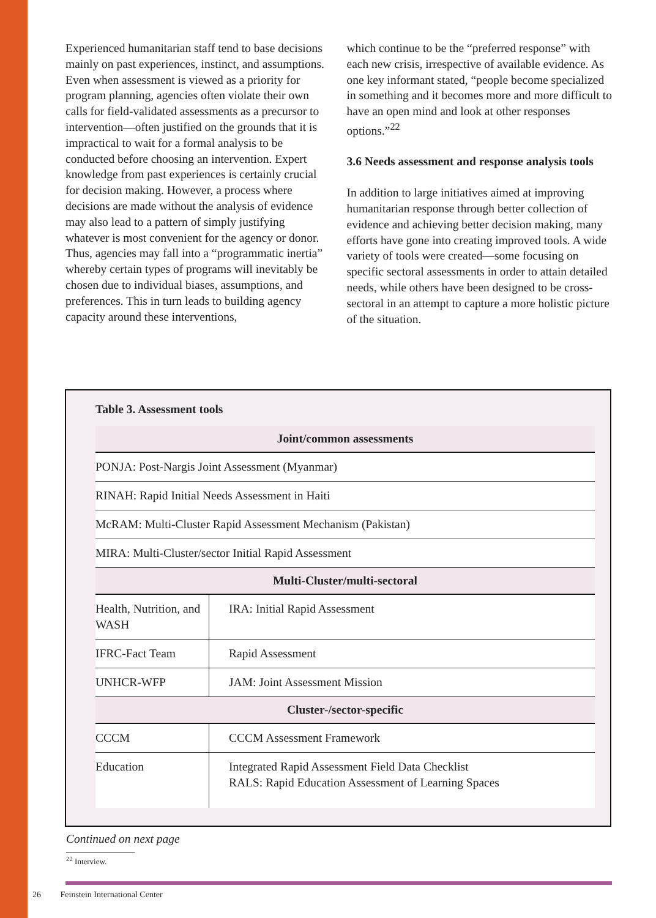Experienced humanitarian staff tend to base decisions mainly on past experiences, instinct, and assumptions. Even when assessment is viewed as a priority for program planning, agencies often violate their own calls for field-validated assessments as a precursor to intervention—often justified on the grounds that it is impractical to wait for a formal analysis to be conducted before choosing an intervention. Expert knowledge from past experiences is certainly crucial for decision making. However, a process where decisions are made without the analysis of evidence may also lead to a pattern of simply justifying whatever is most convenient for the agency or donor. Thus, agencies may fall into a “programmatic inertia” whereby certain types of programs will inevitably be chosen due to individual biases, assumptions, and preferences. This in turn leads to building agency capacity around these interventions,
which continue to be the “preferred response” with each new crisis, irrespective of available evidence. As one key informant stated, “people become specialized in something and it becomes more and more difficult to have an open mind and look at other responses options.”<sup>22</sup>
3.6 Needs assessment and response analysis tools
In addition to large initiatives aimed at improving humanitarian response through better collection of evidence and achieving better decision making, many efforts have gone into creating improved tools. A wide variety of tools were created—some focusing on specific sectoral assessments in order to attain detailed needs, while others have been designed to be cross-sectoral in an attempt to capture a more holistic picture of the situation.
Table 3. Assessment tools
| Joint/common assessments | |
| --- | --- |
| PONJA: Post-Nargis Joint Assessment (Myanmar) | |
| RINAH: Rapid Initial Needs Assessment in Haiti | |
| McRAM: Multi-Cluster Rapid Assessment Mechanism (Pakistan) | |
| MIRA: Multi-Cluster/sector Initial Rapid Assessment | |
| Multi-Cluster/multi-sectoral | |
| Health, Nutrition, and WASH | IRA: Initial Rapid Assessment |
| IFRC-Fact Team | Rapid Assessment |
| UNHCR-WFP | JAM: Joint Assessment Mission |
| Cluster-/sector-specific | |
| CCCM | CCCM Assessment Framework |
| Education | Integrated Rapid Assessment Field Data Checklist RALS: Rapid Education Assessment of Learning Spaces |
Continued on next page
<sup>22</sup> Interview.
26 Feinstein International Center